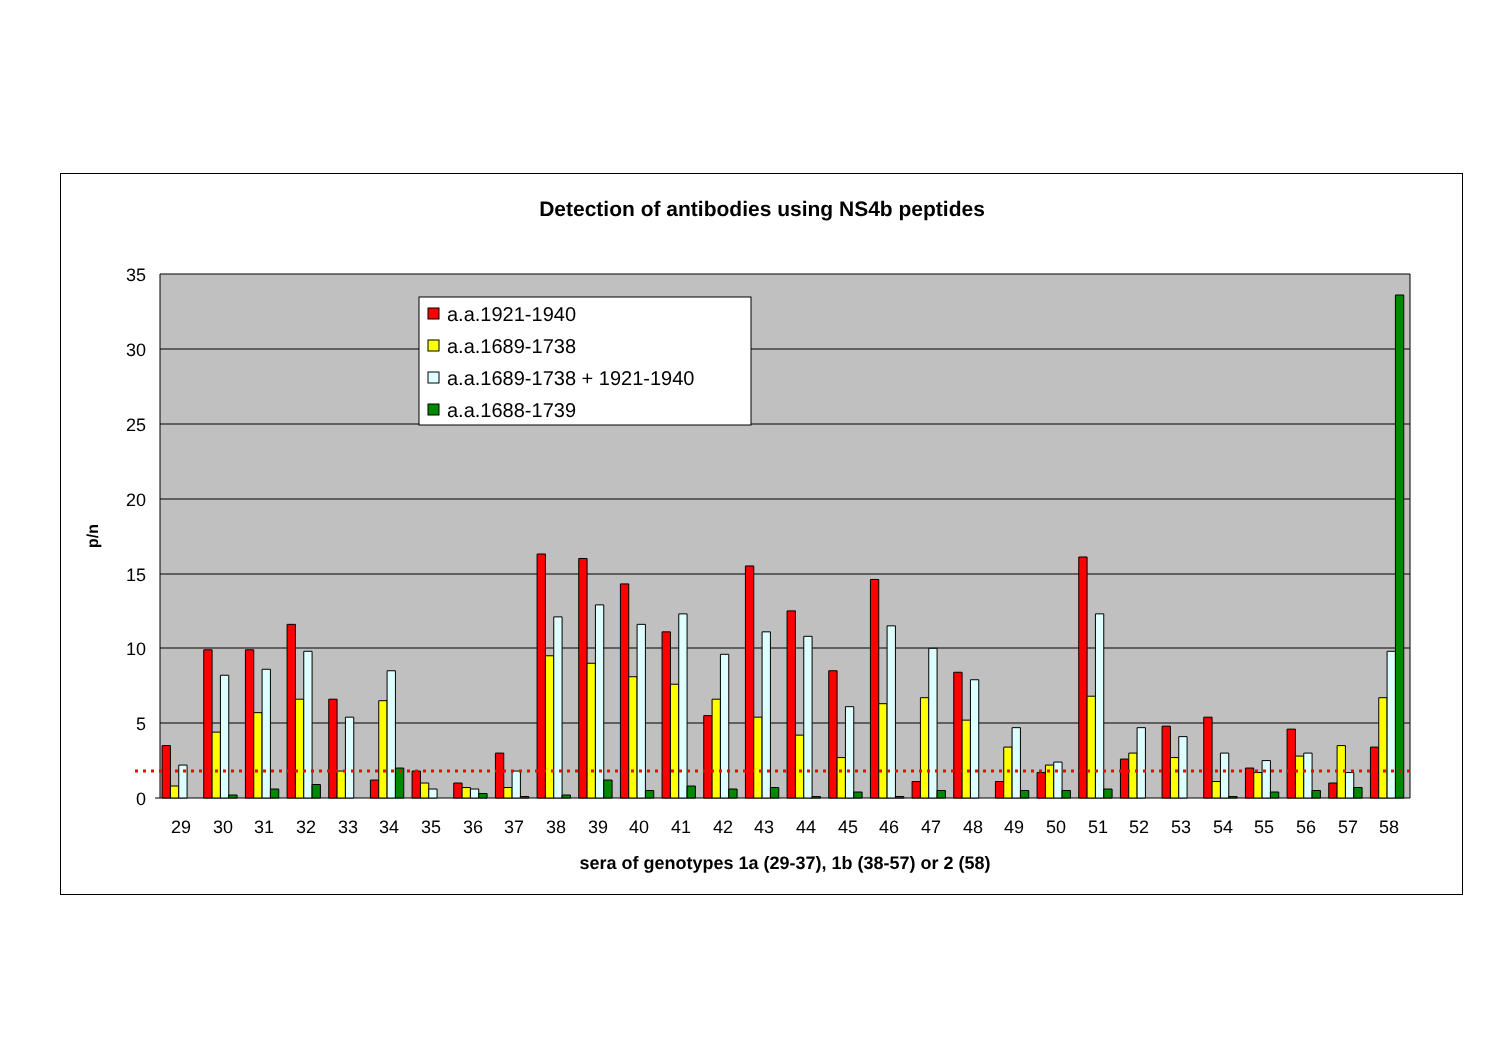Detection of antibodies using NS4b peptides
35
30
25
20
15
10
5
0
p/n
29
30
31
32
33
34
35
36
37
38
39
40
41
42
43
44
45
46
47
48
49
50
51
52
53
54
55
56
57
58
sera of genotypes 1a (29-37), 1b (38-57) or 2 (58)
a.a.1921-1940
a.a.1689-1738
a.a.1689-1738 + 1921-1940
a.a.1688-1739